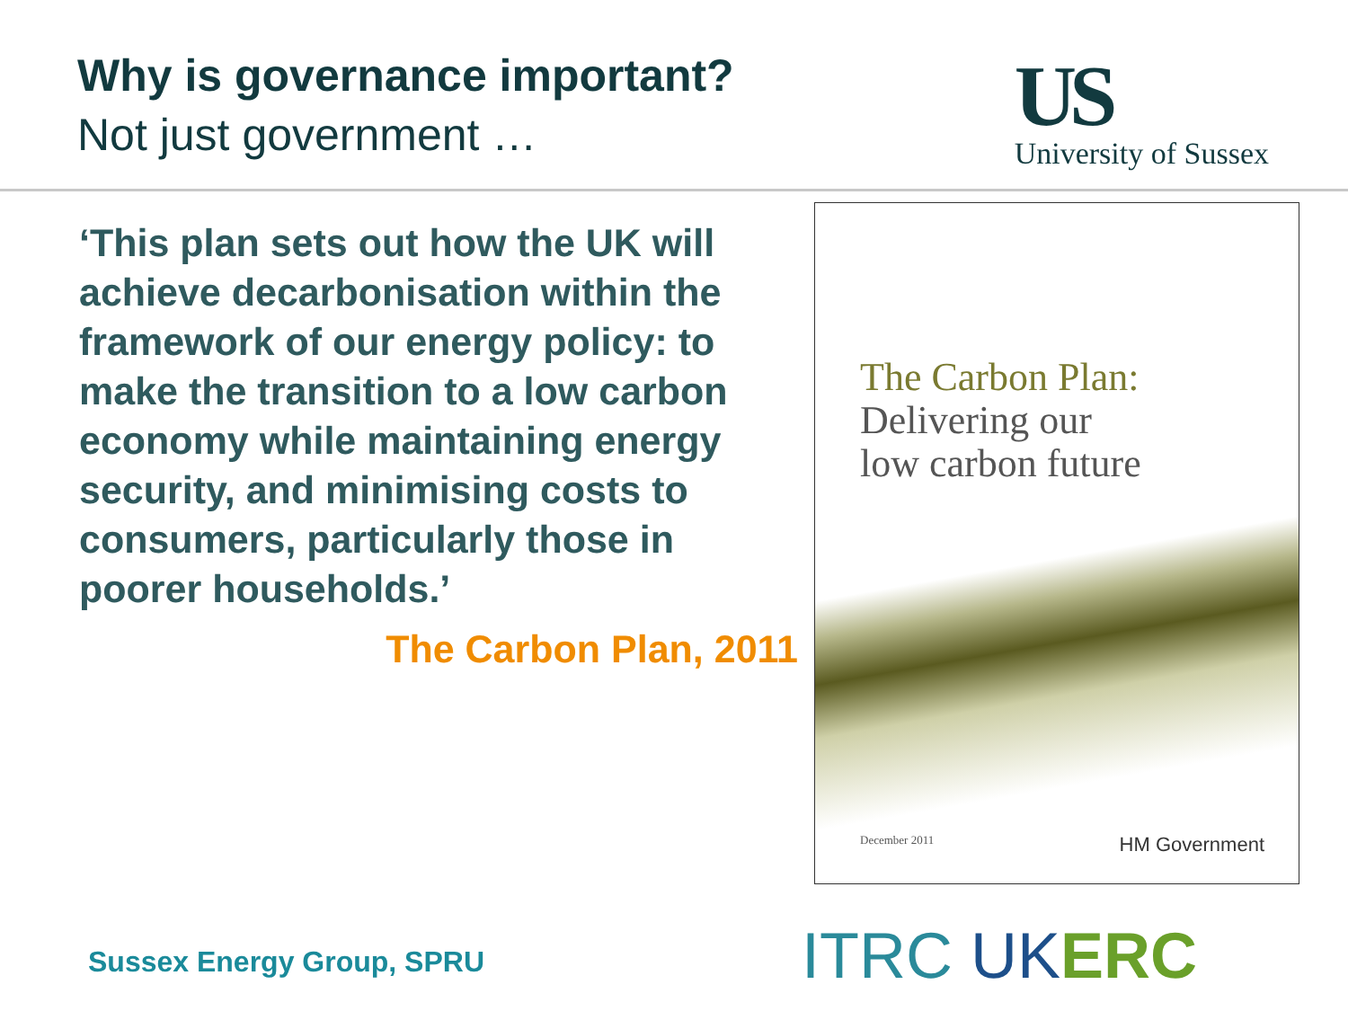Why is governance important?
Not just government …
US
University of Sussex
‘This plan sets out how the UK will achieve decarbonisation within the framework of our energy policy: to make the transition to a low carbon economy while maintaining energy security, and minimising costs to consumers, particularly those in poorer households.’
The Carbon Plan, 2011
The Carbon Plan:
Delivering our
low carbon future
December 2011 HM Government
Sussex Energy Group, SPRU ITRC UK ERC